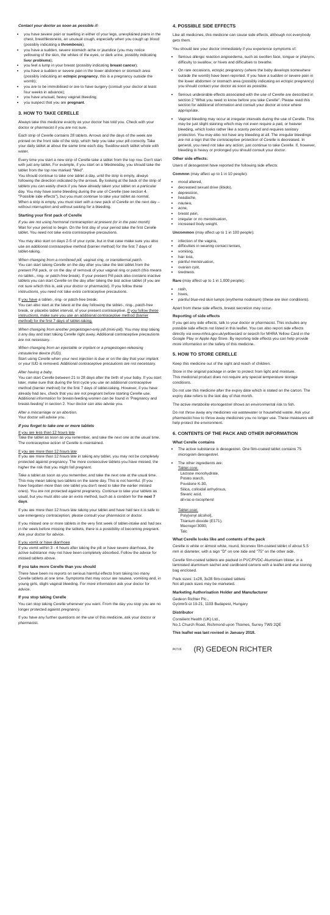Contact your doctor as soon as possible if:
you have severe pain or swelling in either of your legs, unexplained pains in the chest, breathlessness, an unusual cough, especially when you cough up blood (possibly indicating a thrombosis);
you have a sudden, severe stomach ache or jaundice (you may notice yellowing of the skin, the whites of the eyes, or dark urine, possibly indicating liver problems);
you feel a lump in your breast (possibly indicating breast cancer);
you have a sudden or severe pain in the lower abdomen or stomach area (possibly indicating an ectopic pregnancy, this is a pregnancy outside the womb);
you are to be immobilised or are to have surgery (consult your doctor at least four weeks in advance);
you have unusual, heavy vaginal bleeding;
you suspect that you are pregnant.
3. HOW TO TAKE CERELLE
Always take this medicine exactly as your doctor has told you. Check with your doctor or pharmacist if you are not sure.
Each strip of Cerelle contains 28 tablets. Arrows and the days of the week are printed on the front side of the strip, which help you take your pill correctly. Take your daily tablet at about the same time each day. Swallow each tablet whole with water.
Every time you start a new strip of Cerelle take a tablet from the top row. Don't start with just any tablet. For example, if you start on a Wednesday, you should take the tablet from the top row marked "Wed".
You should continue to take one tablet a day, until the strip is empty, always following the direction indicated by the arrows. By looking at the back of the strip of tablets you can easily check if you have already taken your tablet on a particular day. You may have some bleeding during the use of Cerelle (see section 4. "Possible side effects"), but you must continue to take your tablet as normal.
When a strip is empty, you must start with a new pack of Cerelle on the next day – without interruption and without waiting for a bleeding.
Starting your first pack of Cerelle
If you are not using hormonal contraception at present (or in the past month)
Wait for your period to begin. On the first day of your period take the first Cerelle tablet. You need not take extra contraceptive precautions.
You may also start on days 2-5 of your cycle, but in that case make sure you also use an additional contraceptive method (barrier method) for the first 7 days of tablet-taking.
When changing from a combined pill, vaginal ring, or transdermal patch.
You can start taking Cerelle on the day after you take the last tablet from the present Pill pack, or on the day of removal of your vaginal ring or patch (this means no tablet-, ring- or patch-free break). If your present Pill pack also contains inactive tablets you can start Cerelle on the day after taking the last active tablet (if you are not sure which this is, ask your doctor or pharmacist). If you follow these instructions, you need not take extra contraceptive precautions.
If you have a tablet-, ring- or patch-free break:
You can also start at the latest at the day following the tablet-, ring-, patch-free break, or placebo tablet interval, of your present contraceptive. If you follow these instructions, make sure you use an additional contraceptive method (barrier method) for the first 7 days of tablet-taking.
When changing from another progestogen-only pill (mini-pill). You may stop taking it any day and start taking Cerelle right away. Additional contraceptive precautions are not necessary.
When changing from an injectable or implant or a progestogen-releasing intrauterine device (IUD).
Start using Cerelle when your next injection is due or on the day that your implant or your IUD is removed. Additional contraceptive precautions are not necessary.
After having a baby.
You can start Cerelle between 21 to 28 days after the birth of your baby. If you start later, make sure that during the first cycle you use an additional contraceptive method (barrier method) for the first 7 days of tablet-taking. However, if you have already had sex, check that you are not pregnant before starting Cerelle use. Additional information for breast-feeding women can be found in 'Pregnancy and breast-feeding' in section 2. Your doctor can also advise you.
After a miscarriage or an abortion.
Your doctor will advise you.
If you forget to take one or more tablets
If you are less than 12 hours late
Take the tablet as soon as you remember, and take the next one at the usual time. The contraceptive action of Cerelle is maintained.
If you are more than 12 hours late
If you are more than 12 hours late in taking any tablet, you may not be completely protected against pregnancy. The more consecutive tablets you have missed, the higher the risk that you might fall pregnant.
Take a tablet as soon as you remember, and take the next one at the usual time. This may mean taking two tablets on the same day. This is not harmful. (If you have forgotten more than one tablet you don't need to take the earlier missed ones). You are not protected against pregnancy. Continue to take your tablets as usual, but you must also use an extra method, such as a condom for the next 7 days.
If you are more than 12 hours late taking your tablet and have had sex it is safe to use emergency contraception; please consult your pharmacist or doctor.
If you missed one or more tablets in the very first week of tablet-intake and had sex in the week before missing the tablets, there is a possibility of becoming pregnant. Ask your doctor for advice.
If you vomit or have diarrhoea
If you vomit within 3 - 4 hours after taking the pill or have severe diarrhoea, the active substance may not have been completely absorbed. Follow the advice for missed tablets above.
If you take more Cerelle than you should
There have been no reports on serious harmful effects from taking too many Cerelle tablets at one time. Symptoms that may occur are nausea, vomiting and, in young girls, slight vaginal bleeding. For more information ask your doctor for advice.
If you stop taking Cerelle
You can stop taking Cerelle whenever you want. From the day you stop you are no longer protected against pregnancy.
If you have any further questions on the use of this medicine, ask your doctor or pharmacist.
4. POSSIBLE SIDE EFFECTS
Like all medicines, this medicine can cause side effects, although not everybody gets them.
You should see your doctor immediately if you experience symptoms of:
Serious allergic reaction angioedema, such as swollen face, tongue or pharynx; difficulty to swallow; or hives and difficulties to breathe.
On rare occasions, ectopic pregnancy (where the baby develops somewhere outside the womb) have been reported. If you have a sudden or severe pain in the lower abdomen or stomach area (possibly indicating an ectopic pregnancy) you should contact your doctor as soon as possible.
Serious undesirable effects associated with the use of Cerelle are described in section 2 "What you need to know before you take Cerelle". Please read this section for additional information and consult your doctor at once where appropriate.
Vaginal bleeding may occur at irregular intervals during the use of Cerelle. This may be just slight staining which may not even require a pad, or heavier bleeding, which looks rather like a scanty period and requires sanitary protection. You may also not have any bleeding at all. The irregular bleedings are not a sign that the contraceptive protection of Cerelle is decreased. In general, you need not take any action; just continue to take Cerelle. If, however, bleeding is heavy or prolonged you should consult your doctor.
Other side effects:
Users of desogestrel have reported the following side effects:
Common (may affect up to 1 in 10 people):
mood altered,
decreased sexual drive (libido),
depression,
headache,
nausea,
acne,
breast pain,
irregular or no menstruation,
increased body weight.
Uncommon (may affect up to 1 in 100 people):
infection of the vagina,
difficulties in wearing contact lenses,
vomiting,
hair loss,
painful menstruation,
ovarian cyst,
tiredness.
Rare (may affect up to 1 in 1,000 people):
rash,
hives,
painful blue-red skin lumps (erythema nodosum) (these are skin conditions).
Apart from these side effects, breast secretion may occur.
Reporting of side effects
If you get any side effects, talk to your doctor or pharmacist. This includes any possible side effects not listed in this leaflet. You can also report side effects directly via www.mhra.gov.uk/yellowcard or search for MHRA Yellow Card in the Google Play or Apple App Store. By reporting side effects you can help provide more information on the safety of this medicine.
5. HOW TO STORE CERELLE
Keep this medicine out of the sight and reach of children.
Store in the original package in order to protect from light and moisture.
This medicinal product does not require any special temperature storage conditions.
Do not use this medicine after the expiry date which is stated on the carton. The expiry date refers to the last day of that month.
The active metabolite etonogestrel shows an environmental risk to fish.
Do not throw away any medicines via wastewater or household waste. Ask your pharmacist how to throw away medicines you no longer use. These measures will help protect the environment.
6. CONTENTS OF THE PACK AND OTHER INFORMATION
What Cerelle contains
The active substance is desogestrel. One film-coated tablet contains 75 microgram desogestrel.
The other ingredients are:
Tablet core:
Lactose monohydrate,
Potato starch,
Povidone K-30,
Silica, colloidal anhydrous,
Stearic acid,
all-rac-α-tocopherol
Tablet coat:
Poly[vinyl alcohol],
Titanium dioxide (E171),
Macrogol 3000,
Talc
What Cerelle looks like and contents of the pack
Cerelle is white or almost white, round, biconvex film-coated tablet of about 5.5 mm in diameter, with a sign "D" on one side and "75" on the other side.
Cerelle film-coated tablets are packed in PVC/PVDC-Aluminium blister, in a laminated aluminium sachet and cardboard cartons with a leaflet and etui storing bag enclosed.
Pack sizes: 1x28, 3x28 film-coated tablets
Not all pack sizes may be marketed.
Marketing Authorisation Holder and Manufacturer
Gedeon Richter Plc.,
Gyömrői út 19-21, 1103 Budapest, Hungary
Distributor
Consilient Health (UK) Ltd.,
No.1 Church Road, Richmond upon Thames, Surrey TW9 2QE
This leaflet was last revised in January 2018.
P0705 (R) GEDEON RICHTER